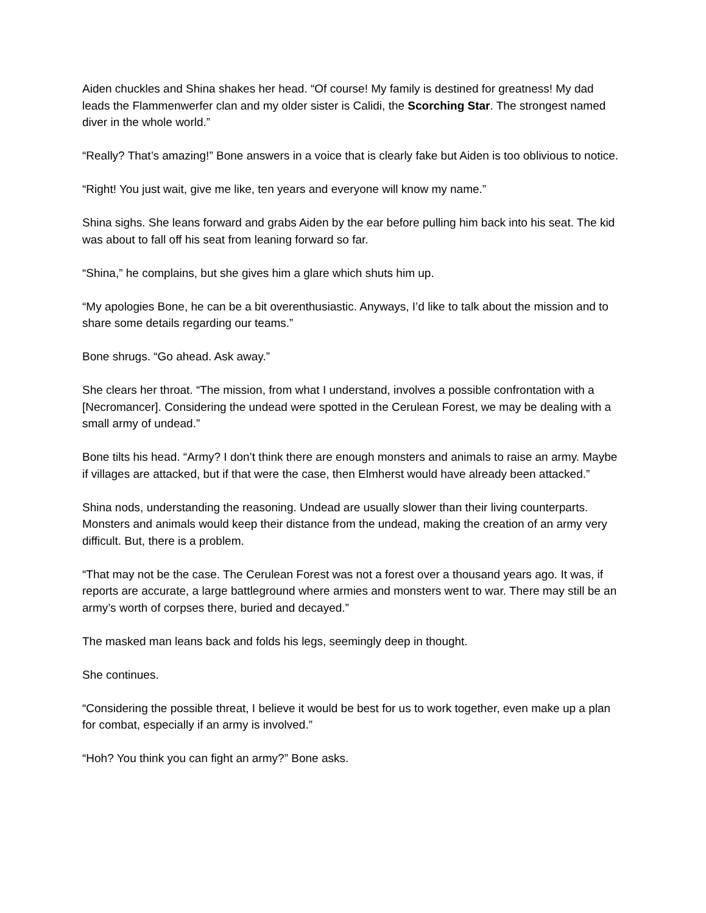Aiden chuckles and Shina shakes her head. “Of course! My family is destined for greatness! My dad leads the Flammenwerfer clan and my older sister is Calidi, the Scorching Star. The strongest named diver in the whole world.”
“Really? That’s amazing!” Bone answers in a voice that is clearly fake but Aiden is too oblivious to notice.
“Right! You just wait, give me like, ten years and everyone will know my name.”
Shina sighs. She leans forward and grabs Aiden by the ear before pulling him back into his seat. The kid was about to fall off his seat from leaning forward so far.
“Shina,” he complains, but she gives him a glare which shuts him up.
“My apologies Bone, he can be a bit overenthusiastic. Anyways, I’d like to talk about the mission and to share some details regarding our teams.”
Bone shrugs. “Go ahead. Ask away.”
She clears her throat. “The mission, from what I understand, involves a possible confrontation with a [Necromancer]. Considering the undead were spotted in the Cerulean Forest, we may be dealing with a small army of undead.”
Bone tilts his head. “Army? I don’t think there are enough monsters and animals to raise an army. Maybe if villages are attacked, but if that were the case, then Elmherst would have already been attacked.”
Shina nods, understanding the reasoning. Undead are usually slower than their living counterparts. Monsters and animals would keep their distance from the undead, making the creation of an army very difficult. But, there is a problem.
“That may not be the case. The Cerulean Forest was not a forest over a thousand years ago. It was, if reports are accurate, a large battleground where armies and monsters went to war. There may still be an army’s worth of corpses there, buried and decayed.”
The masked man leans back and folds his legs, seemingly deep in thought.
She continues.
“Considering the possible threat, I believe it would be best for us to work together, even make up a plan for combat, especially if an army is involved.”
“Hoh? You think you can fight an army?” Bone asks.